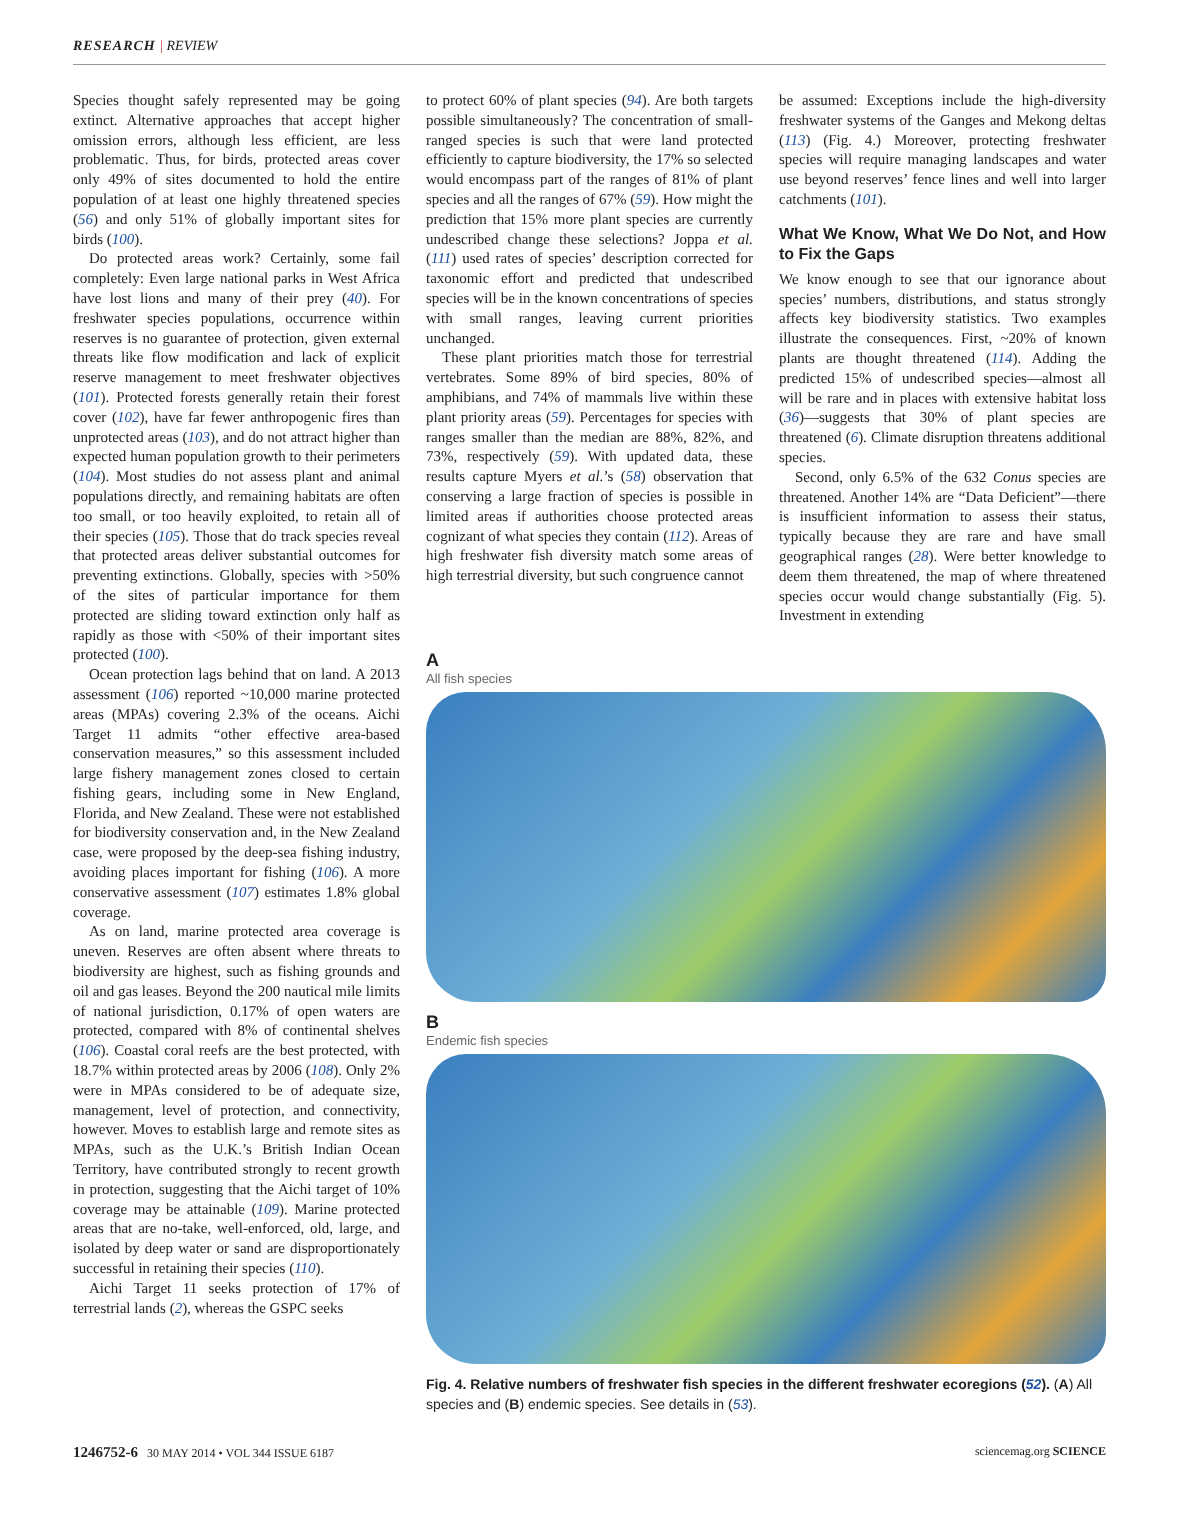RESEARCH | REVIEW
Species thought safely represented may be going extinct. Alternative approaches that accept higher omission errors, although less efficient, are less problematic. Thus, for birds, protected areas cover only 49% of sites documented to hold the entire population of at least one highly threatened species (56) and only 51% of globally important sites for birds (100).
Do protected areas work? Certainly, some fail completely: Even large national parks in West Africa have lost lions and many of their prey (40). For freshwater species populations, occurrence within reserves is no guarantee of protection, given external threats like flow modification and lack of explicit reserve management to meet freshwater objectives (101). Protected forests generally retain their forest cover (102), have far fewer anthropogenic fires than unprotected areas (103), and do not attract higher than expected human population growth to their perimeters (104). Most studies do not assess plant and animal populations directly, and remaining habitats are often too small, or too heavily exploited, to retain all of their species (105). Those that do track species reveal that protected areas deliver substantial outcomes for preventing extinctions. Globally, species with >50% of the sites of particular importance for them protected are sliding toward extinction only half as rapidly as those with <50% of their important sites protected (100).
Ocean protection lags behind that on land. A 2013 assessment (106) reported ~10,000 marine protected areas (MPAs) covering 2.3% of the oceans. Aichi Target 11 admits “other effective area-based conservation measures,” so this assessment included large fishery management zones closed to certain fishing gears, including some in New England, Florida, and New Zealand. These were not established for biodiversity conservation and, in the New Zealand case, were proposed by the deep-sea fishing industry, avoiding places important for fishing (106). A more conservative assessment (107) estimates 1.8% global coverage.
As on land, marine protected area coverage is uneven. Reserves are often absent where threats to biodiversity are highest, such as fishing grounds and oil and gas leases. Beyond the 200 nautical mile limits of national jurisdiction, 0.17% of open waters are protected, compared with 8% of continental shelves (106). Coastal coral reefs are the best protected, with 18.7% within protected areas by 2006 (108). Only 2% were in MPAs considered to be of adequate size, management, level of protection, and connectivity, however. Moves to establish large and remote sites as MPAs, such as the U.K.’s British Indian Ocean Territory, have contributed strongly to recent growth in protection, suggesting that the Aichi target of 10% coverage may be attainable (109). Marine protected areas that are no-take, well-enforced, old, large, and isolated by deep water or sand are disproportionately successful in retaining their species (110).
Aichi Target 11 seeks protection of 17% of terrestrial lands (2), whereas the GSPC seeks
to protect 60% of plant species (94). Are both targets possible simultaneously? The concentration of small-ranged species is such that were land protected efficiently to capture biodiversity, the 17% so selected would encompass part of the ranges of 81% of plant species and all the ranges of 67% (59). How might the prediction that 15% more plant species are currently undescribed change these selections? Joppa et al. (111) used rates of species’ description corrected for taxonomic effort and predicted that undescribed species will be in the known concentrations of species with small ranges, leaving current priorities unchanged.
These plant priorities match those for terrestrial vertebrates. Some 89% of bird species, 80% of amphibians, and 74% of mammals live within these plant priority areas (59). Percentages for species with ranges smaller than the median are 88%, 82%, and 73%, respectively (59). With updated data, these results capture Myers et al.’s (58) observation that conserving a large fraction of species is possible in limited areas if authorities choose protected areas cognizant of what species they contain (112). Areas of high freshwater fish diversity match some areas of high terrestrial diversity, but such congruence cannot
be assumed: Exceptions include the high-diversity freshwater systems of the Ganges and Mekong deltas (113) (Fig. 4.) Moreover, protecting freshwater species will require managing landscapes and water use beyond reserves’ fence lines and well into larger catchments (101).
What We Know, What We Do Not, and How to Fix the Gaps
We know enough to see that our ignorance about species’ numbers, distributions, and status strongly affects key biodiversity statistics. Two examples illustrate the consequences. First, ~20% of known plants are thought threatened (114). Adding the predicted 15% of undescribed species—almost all will be rare and in places with extensive habitat loss (36)—suggests that 30% of plant species are threatened (6). Climate disruption threatens additional species.
Second, only 6.5% of the 632 Conus species are threatened. Another 14% are “Data Deficient”—there is insufficient information to assess their status, typically because they are rare and have small geographical ranges (28). Were better knowledge to deem them threatened, the map of where threatened species occur would change substantially (Fig. 5). Investment in extending
A
All fish species
B
Endemic fish species
Fig. 4. Relative numbers of freshwater fish species in the different freshwater ecoregions (52). (A) All species and (B) endemic species. See details in (53).
1246752-6 30 MAY 2014 • VOL 344 ISSUE 6187 sciencemag.org SCIENCE